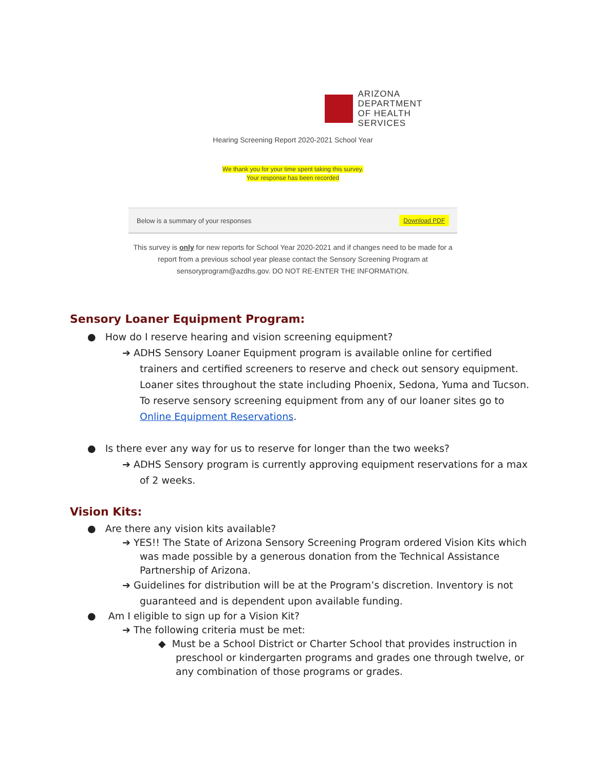ARIZONA DEPARTMENT
OF HEALTH SERVICES
Hearing Screening Report 2020-2021 School Year
We thank you for your time spent taking this survey.
Your response has been recorded
Below is a summary of your responses Download PDF
This survey is only for new reports for School Year 2020-2021 and if changes need to be made for a report from a previous school year please contact the Sensory Screening Program at sensoryprogram@azdhs.gov. DO NOT RE-ENTER THE INFORMATION.
Sensory Loaner Equipment Program:
● How do I reserve hearing and vision screening equipment?
➔ ADHS Sensory Loaner Equipment program is available online for certified trainers and certified screeners to reserve and check out sensory equipment. Loaner sites throughout the state including Phoenix, Sedona, Yuma and Tucson. To reserve sensory screening equipment from any of our loaner sites go to Online Equipment Reservations.
● Is there ever any way for us to reserve for longer than the two weeks?
➔ ADHS Sensory program is currently approving equipment reservations for a max of 2 weeks.
Vision Kits:
● Are there any vision kits available?
➔ YES!! The State of Arizona Sensory Screening Program ordered Vision Kits which was made possible by a generous donation from the Technical Assistance Partnership of Arizona.
➔ Guidelines for distribution will be at the Program’s discretion. Inventory is not guaranteed and is dependent upon available funding.
● Am I eligible to sign up for a Vision Kit?
➔ The following criteria must be met:
◆ Must be a School District or Charter School that provides instruction in preschool or kindergarten programs and grades one through twelve, or any combination of those programs or grades.